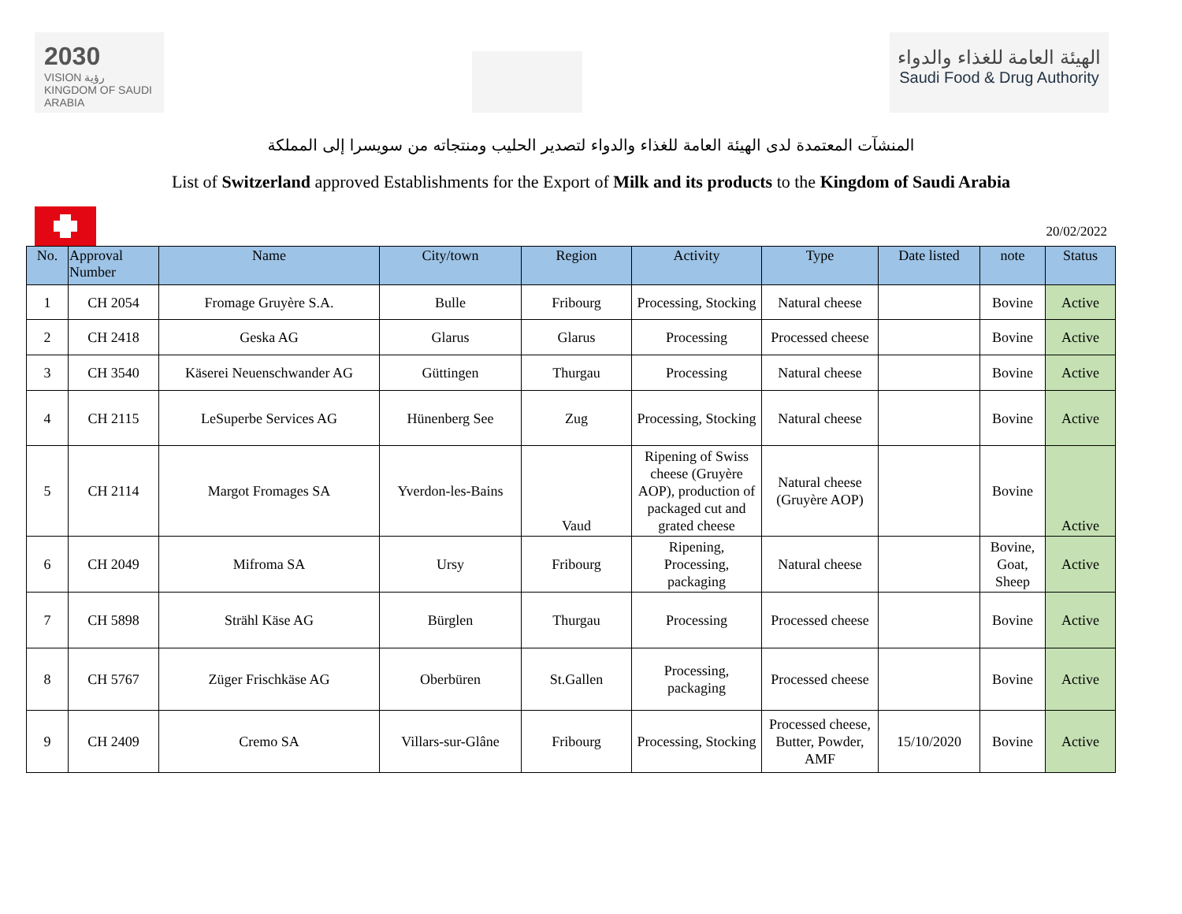2030
VISION رؤية
KINGDOM OF SAUDI ARABIA
الهيئة العامة للغذاء والدواء
Saudi Food & Drug Authority
المنشآت المعتمدة لدى الهيئة العامة للغذاء والدواء لتصدير الحليب ومنتجاته من سويسرا إلى المملكة
List of Switzerland approved Establishments for the Export of Milk and its products to the Kingdom of Saudi Arabia
20/02/2022
| No. | Approval Number | Name | City/town | Region | Activity | Type | Date listed | note | Status |
| --- | --- | --- | --- | --- | --- | --- | --- | --- | --- |
| 1 | CH 2054 | Fromage Gruyère S.A. | Bulle | Fribourg | Processing, Stocking | Natural cheese | | Bovine | Active |
| 2 | CH 2418 | Geska AG | Glarus | Glarus | Processing | Processed cheese | | Bovine | Active |
| 3 | CH 3540 | Käserei Neuenschwander AG | Güttingen | Thurgau | Processing | Natural cheese | | Bovine | Active |
| 4 | CH 2115 | LeSuperbe Services AG | Hünenberg See | Zug | Processing, Stocking | Natural cheese | | Bovine | Active |
| 5 | CH 2114 | Margot Fromages SA | Yverdon-les-Bains | Vaud | Ripening of Swiss cheese (Gruyère AOP), production of packaged cut and grated cheese | Natural cheese (Gruyère AOP) | | Bovine | Active |
| 6 | CH 2049 | Mifroma SA | Ursy | Fribourg | Ripening, Processing, packaging | Natural cheese | | Bovine, Goat, Sheep | Active |
| 7 | CH 5898 | Strähl Käse AG | Bürglen | Thurgau | Processing | Processed cheese | | Bovine | Active |
| 8 | CH 5767 | Züger Frischkäse AG | Oberbüren | St.Gallen | Processing, packaging | Processed cheese | | Bovine | Active |
| 9 | CH 2409 | Cremo SA | Villars-sur-Glâne | Fribourg | Processing, Stocking | Processed cheese, Butter, Powder, AMF | 15/10/2020 | Bovine | Active |